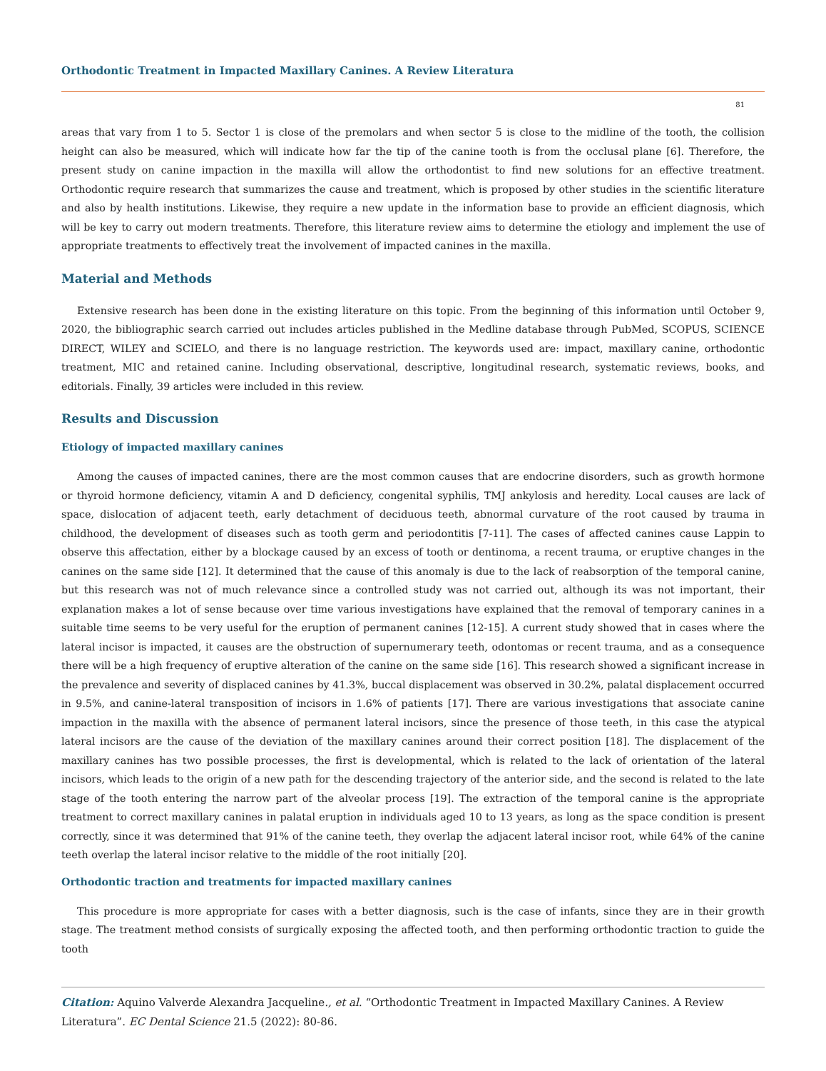Orthodontic Treatment in Impacted Maxillary Canines. A Review Literatura
81
areas that vary from 1 to 5. Sector 1 is close of the premolars and when sector 5 is close to the midline of the tooth, the collision height can also be measured, which will indicate how far the tip of the canine tooth is from the occlusal plane [6]. Therefore, the present study on canine impaction in the maxilla will allow the orthodontist to find new solutions for an effective treatment. Orthodontic require research that summarizes the cause and treatment, which is proposed by other studies in the scientific literature and also by health institutions. Likewise, they require a new update in the information base to provide an efficient diagnosis, which will be key to carry out modern treatments. Therefore, this literature review aims to determine the etiology and implement the use of appropriate treatments to effectively treat the involvement of impacted canines in the maxilla.
Material and Methods
Extensive research has been done in the existing literature on this topic. From the beginning of this information until October 9, 2020, the bibliographic search carried out includes articles published in the Medline database through PubMed, SCOPUS, SCIENCE DIRECT, WILEY and SCIELO, and there is no language restriction. The keywords used are: impact, maxillary canine, orthodontic treatment, MIC and retained canine. Including observational, descriptive, longitudinal research, systematic reviews, books, and editorials. Finally, 39 articles were included in this review.
Results and Discussion
Etiology of impacted maxillary canines
Among the causes of impacted canines, there are the most common causes that are endocrine disorders, such as growth hormone or thyroid hormone deficiency, vitamin A and D deficiency, congenital syphilis, TMJ ankylosis and heredity. Local causes are lack of space, dislocation of adjacent teeth, early detachment of deciduous teeth, abnormal curvature of the root caused by trauma in childhood, the development of diseases such as tooth germ and periodontitis [7-11]. The cases of affected canines cause Lappin to observe this affectation, either by a blockage caused by an excess of tooth or dentinoma, a recent trauma, or eruptive changes in the canines on the same side [12]. It determined that the cause of this anomaly is due to the lack of reabsorption of the temporal canine, but this research was not of much relevance since a controlled study was not carried out, although its was not important, their explanation makes a lot of sense because over time various investigations have explained that the removal of temporary canines in a suitable time seems to be very useful for the eruption of permanent canines [12-15]. A current study showed that in cases where the lateral incisor is impacted, it causes are the obstruction of supernumerary teeth, odontomas or recent trauma, and as a consequence there will be a high frequency of eruptive alteration of the canine on the same side [16]. This research showed a significant increase in the prevalence and severity of displaced canines by 41.3%, buccal displacement was observed in 30.2%, palatal displacement occurred in 9.5%, and canine-lateral transposition of incisors in 1.6% of patients [17]. There are various investigations that associate canine impaction in the maxilla with the absence of permanent lateral incisors, since the presence of those teeth, in this case the atypical lateral incisors are the cause of the deviation of the maxillary canines around their correct position [18]. The displacement of the maxillary canines has two possible processes, the first is developmental, which is related to the lack of orientation of the lateral incisors, which leads to the origin of a new path for the descending trajectory of the anterior side, and the second is related to the late stage of the tooth entering the narrow part of the alveolar process [19]. The extraction of the temporal canine is the appropriate treatment to correct maxillary canines in palatal eruption in individuals aged 10 to 13 years, as long as the space condition is present correctly, since it was determined that 91% of the canine teeth, they overlap the adjacent lateral incisor root, while 64% of the canine teeth overlap the lateral incisor relative to the middle of the root initially [20].
Orthodontic traction and treatments for impacted maxillary canines
This procedure is more appropriate for cases with a better diagnosis, such is the case of infants, since they are in their growth stage. The treatment method consists of surgically exposing the affected tooth, and then performing orthodontic traction to guide the tooth
Citation: Aquino Valverde Alexandra Jacqueline., et al. “Orthodontic Treatment in Impacted Maxillary Canines. A Review Literatura”. EC Dental Science 21.5 (2022): 80-86.